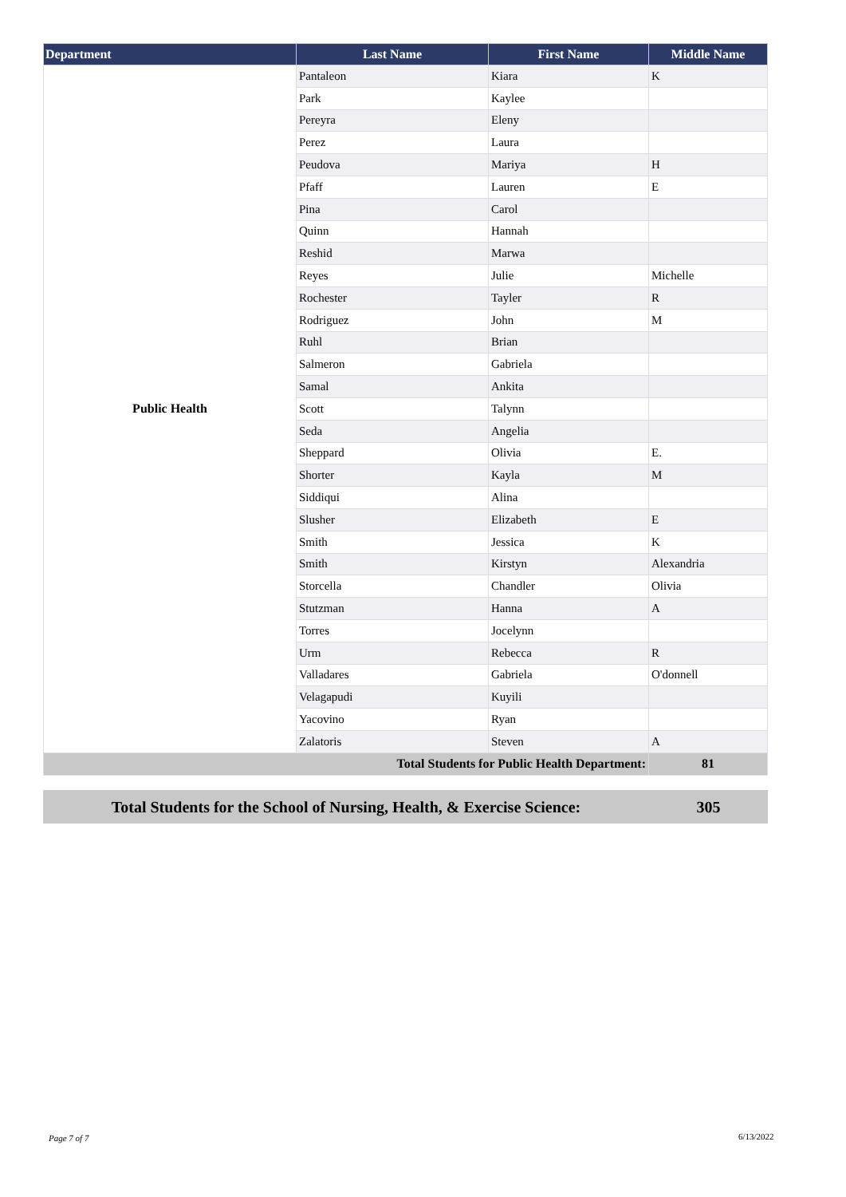| Department | Last Name | First Name | Middle Name |
| --- | --- | --- | --- |
| Public Health | Pantaleon | Kiara | K |
| | Park | Kaylee | |
| | Pereyra | Eleny | |
| | Perez | Laura | |
| | Peudova | Mariya | H |
| | Pfaff | Lauren | E |
| | Pina | Carol | |
| | Quinn | Hannah | |
| | Reshid | Marwa | |
| | Reyes | Julie | Michelle |
| | Rochester | Tayler | R |
| | Rodriguez | John | M |
| | Ruhl | Brian | |
| | Salmeron | Gabriela | |
| | Samal | Ankita | |
| | Scott | Talynn | |
| | Seda | Angelia | |
| | Sheppard | Olivia | E. |
| | Shorter | Kayla | M |
| | Siddiqui | Alina | |
| | Slusher | Elizabeth | E |
| | Smith | Jessica | K |
| | Smith | Kirstyn | Alexandria |
| | Storcella | Chandler | Olivia |
| | Stutzman | Hanna | A |
| | Torres | Jocelynn | |
| | Urm | Rebecca | R |
| | Valladares | Gabriela | O'donnell |
| | Velagapudi | Kuyili | |
| | Yacovino | Ryan | |
| | Zalatoris | Steven | A |
| Total Students for Public Health Department: | | | 81 |
Total Students for the School of Nursing, Health, & Exercise Science:
305
Page 7 of 7 6/13/2022